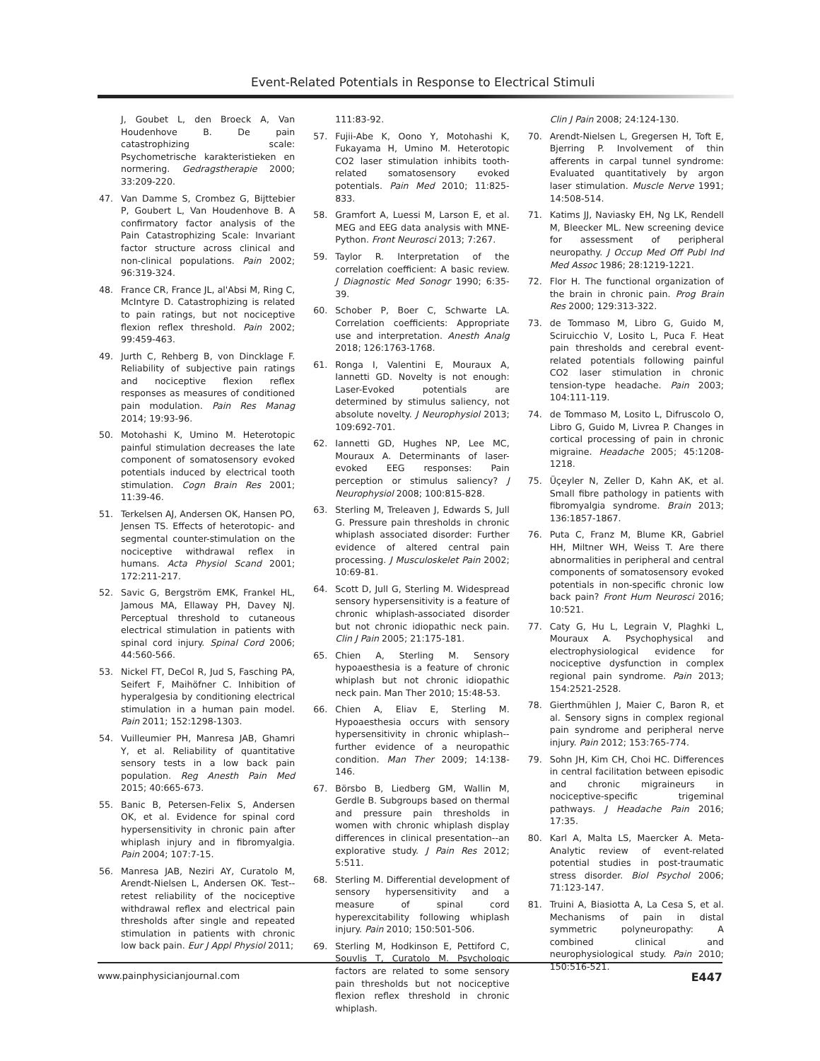Event-Related Potentials in Response to Electrical Stimuli
J, Goubet L, den Broeck A, Van Houdenhove B. De pain catastrophizing scale: Psychometrische karakteristieken en normering. Gedragstherapie 2000; 33:209-220.
47. Van Damme S, Crombez G, Bijttebier P, Goubert L, Van Houdenhove B. A confirmatory factor analysis of the Pain Catastrophizing Scale: Invariant factor structure across clinical and non-clinical populations. Pain 2002; 96:319-324.
48. France CR, France JL, al'Absi M, Ring C, McIntyre D. Catastrophizing is related to pain ratings, but not nociceptive flexion reflex threshold. Pain 2002; 99:459-463.
49. Jurth C, Rehberg B, von Dincklage F. Reliability of subjective pain ratings and nociceptive flexion reflex responses as measures of conditioned pain modulation. Pain Res Manag 2014; 19:93-96.
50. Motohashi K, Umino M. Heterotopic painful stimulation decreases the late component of somatosensory evoked potentials induced by electrical tooth stimulation. Cogn Brain Res 2001; 11:39-46.
51. Terkelsen AJ, Andersen OK, Hansen PO, Jensen TS. Effects of heterotopic- and segmental counter-stimulation on the nociceptive withdrawal reflex in humans. Acta Physiol Scand 2001; 172:211-217.
52. Savic G, Bergström EMK, Frankel HL, Jamous MA, Ellaway PH, Davey NJ. Perceptual threshold to cutaneous electrical stimulation in patients with spinal cord injury. Spinal Cord 2006; 44:560-566.
53. Nickel FT, DeCol R, Jud S, Fasching PA, Seifert F, Maihöfner C. Inhibition of hyperalgesia by conditioning electrical stimulation in a human pain model. Pain 2011; 152:1298-1303.
54. Vuilleumier PH, Manresa JAB, Ghamri Y, et al. Reliability of quantitative sensory tests in a low back pain population. Reg Anesth Pain Med 2015; 40:665-673.
55. Banic B, Petersen-Felix S, Andersen OK, et al. Evidence for spinal cord hypersensitivity in chronic pain after whiplash injury and in fibromyalgia. Pain 2004; 107:7-15.
56. Manresa JAB, Neziri AY, Curatolo M, Arendt-Nielsen L, Andersen OK. Test--retest reliability of the nociceptive withdrawal reflex and electrical pain thresholds after single and repeated stimulation in patients with chronic low back pain. Eur J Appl Physiol 2011;
111:83-92.
57. Fujii-Abe K, Oono Y, Motohashi K, Fukayama H, Umino M. Heterotopic CO2 laser stimulation inhibits tooth-related somatosensory evoked potentials. Pain Med 2010; 11:825-833.
58. Gramfort A, Luessi M, Larson E, et al. MEG and EEG data analysis with MNE-Python. Front Neurosci 2013; 7:267.
59. Taylor R. Interpretation of the correlation coefficient: A basic review. J Diagnostic Med Sonogr 1990; 6:35-39.
60. Schober P, Boer C, Schwarte LA. Correlation coefficients: Appropriate use and interpretation. Anesth Analg 2018; 126:1763-1768.
61. Ronga I, Valentini E, Mouraux A, Iannetti GD. Novelty is not enough: Laser-Evoked potentials are determined by stimulus saliency, not absolute novelty. J Neurophysiol 2013; 109:692-701.
62. Iannetti GD, Hughes NP, Lee MC, Mouraux A. Determinants of laser-evoked EEG responses: Pain perception or stimulus saliency? J Neurophysiol 2008; 100:815-828.
63. Sterling M, Treleaven J, Edwards S, Jull G. Pressure pain thresholds in chronic whiplash associated disorder: Further evidence of altered central pain processing. J Musculoskelet Pain 2002; 10:69-81.
64. Scott D, Jull G, Sterling M. Widespread sensory hypersensitivity is a feature of chronic whiplash-associated disorder but not chronic idiopathic neck pain. Clin J Pain 2005; 21:175-181.
65. Chien A, Sterling M. Sensory hypoaesthesia is a feature of chronic whiplash but not chronic idiopathic neck pain. Man Ther 2010; 15:48-53.
66. Chien A, Eliav E, Sterling M. Hypoaesthesia occurs with sensory hypersensitivity in chronic whiplash--further evidence of a neuropathic condition. Man Ther 2009; 14:138-146.
67. Börsbo B, Liedberg GM, Wallin M, Gerdle B. Subgroups based on thermal and pressure pain thresholds in women with chronic whiplash display differences in clinical presentation--an explorative study. J Pain Res 2012; 5:511.
68. Sterling M. Differential development of sensory hypersensitivity and a measure of spinal cord hyperexcitability following whiplash injury. Pain 2010; 150:501-506.
69. Sterling M, Hodkinson E, Pettiford C, Souvlis T, Curatolo M. Psychologic factors are related to some sensory pain thresholds but not nociceptive flexion reflex threshold in chronic whiplash.
Clin J Pain 2008; 24:124-130.
70. Arendt-Nielsen L, Gregersen H, Toft E, Bjerring P. Involvement of thin afferents in carpal tunnel syndrome: Evaluated quantitatively by argon laser stimulation. Muscle Nerve 1991; 14:508-514.
71. Katims JJ, Naviasky EH, Ng LK, Rendell M, Bleecker ML. New screening device for assessment of peripheral neuropathy. J Occup Med Off Publ Ind Med Assoc 1986; 28:1219-1221.
72. Flor H. The functional organization of the brain in chronic pain. Prog Brain Res 2000; 129:313-322.
73. de Tommaso M, Libro G, Guido M, Sciruicchio V, Losito L, Puca F. Heat pain thresholds and cerebral event-related potentials following painful CO2 laser stimulation in chronic tension-type headache. Pain 2003; 104:111-119.
74. de Tommaso M, Losito L, Difruscolo O, Libro G, Guido M, Livrea P. Changes in cortical processing of pain in chronic migraine. Headache 2005; 45:1208-1218.
75. Üçeyler N, Zeller D, Kahn AK, et al. Small fibre pathology in patients with fibromyalgia syndrome. Brain 2013; 136:1857-1867.
76. Puta C, Franz M, Blume KR, Gabriel HH, Miltner WH, Weiss T. Are there abnormalities in peripheral and central components of somatosensory evoked potentials in non-specific chronic low back pain? Front Hum Neurosci 2016; 10:521.
77. Caty G, Hu L, Legrain V, Plaghki L, Mouraux A. Psychophysical and electrophysiological evidence for nociceptive dysfunction in complex regional pain syndrome. Pain 2013; 154:2521-2528.
78. Gierthmühlen J, Maier C, Baron R, et al. Sensory signs in complex regional pain syndrome and peripheral nerve injury. Pain 2012; 153:765-774.
79. Sohn JH, Kim CH, Choi HC. Differences in central facilitation between episodic and chronic migraineurs in nociceptive-specific trigeminal pathways. J Headache Pain 2016; 17:35.
80. Karl A, Malta LS, Maercker A. Meta-Analytic review of event-related potential studies in post-traumatic stress disorder. Biol Psychol 2006; 71:123-147.
81. Truini A, Biasiotta A, La Cesa S, et al. Mechanisms of pain in distal symmetric polyneuropathy: A combined clinical and neurophysiological study. Pain 2010; 150:516-521.
www.painphysicianjournal.com E447